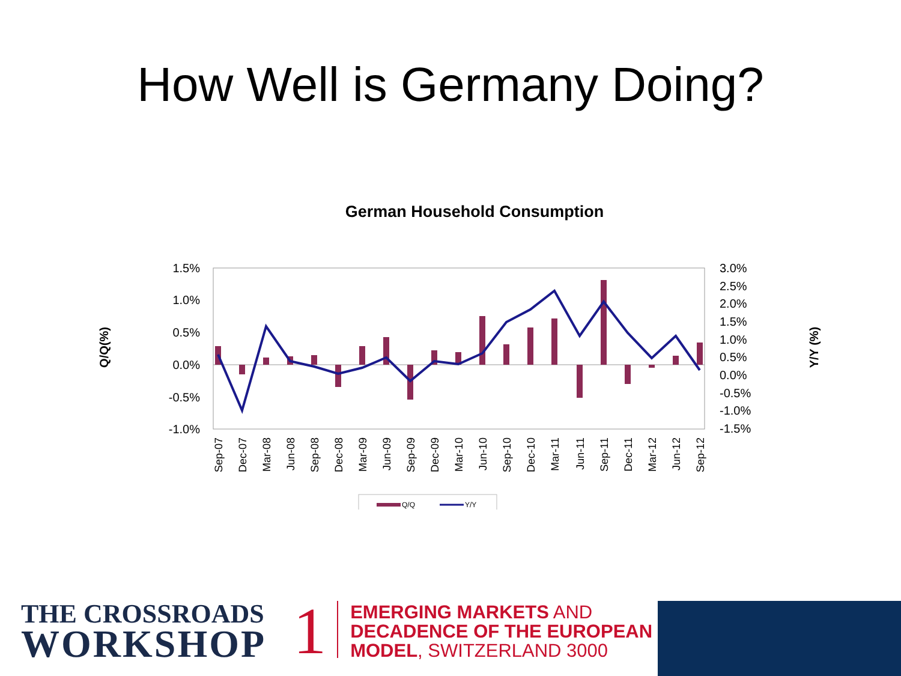How Well is Germany Doing?
German Household Consumption
1.5%
1.0%
0.5%
0.0%
-0.5%
-1.0%
3.0%
2.5%
2.0%
1.5%
1.0%
0.5%
0.0%
-0.5%
-1.0%
-1.5%
Q/Q(%)
Y/Y (%)
Sep-07
Dec-07
Mar-08
Jun-08
Sep-08
Dec-08
Mar-09
Jun-09
Sep-09
Dec-09
Mar-10
Jun-10
Sep-10
Dec-10
Mar-11
Jun-11
Sep-11
Dec-11
Mar-12
Jun-12
Sep-12
Q/Q
Y/Y
THE CROSSROADS
WORKSHOP
1
EMERGING MARKETS AND DECADENCE OF THE EUROPEAN MODEL, SWITZERLAND 3000